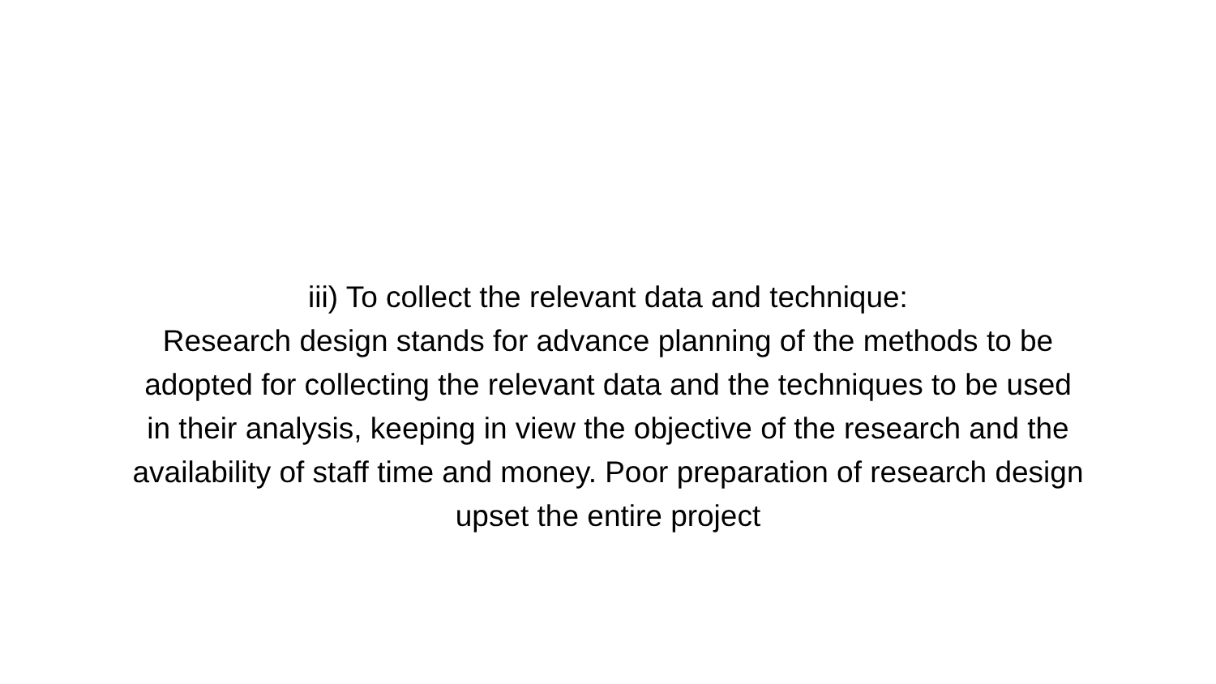iii) To collect the relevant data and technique:
Research design stands for advance planning of the methods to be
adopted for collecting the relevant data and the techniques to be used
in their analysis, keeping in view the objective of the research and the
availability of staff time and money. Poor preparation of research design
upset the entire project